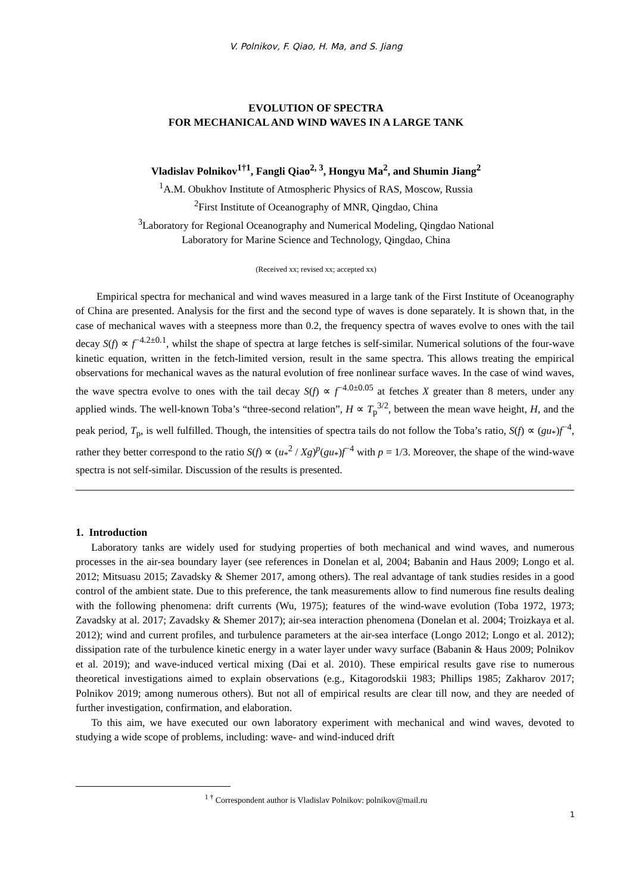V. Polnikov, F. Qiao, H. Ma, and S. Jiang
EVOLUTION OF SPECTRA
FOR MECHANICAL AND WIND WAVES IN A LARGE TANK
Vladislav Polnikov<sup>1†1</sup>, Fangli Qiao<sup>2, 3</sup>, Hongyu Ma<sup>2</sup>, and Shumin Jiang<sup>2</sup>
<sup>1</sup> A.M. Obukhov Institute of Atmospheric Physics of RAS, Moscow, Russia
<sup>2</sup> First Institute of Oceanography of MNR, Qingdao, China
<sup>3</sup> Laboratory for Regional Oceanography and Numerical Modeling, Qingdao National
Laboratory for Marine Science and Technology, Qingdao, China
(Received xx; revised xx; accepted xx)
Empirical spectra for mechanical and wind waves measured in a large tank of the First Institute of Oceanography of China are presented. Analysis for the first and the second type of waves is done separately. It is shown that, in the case of mechanical waves with a steepness more than 0.2, the frequency spectra of waves evolve to ones with the tail decay S(f) ∝ f<sup>−4.2±0.1</sup>, whilst the shape of spectra at large fetches is self-similar. Numerical solutions of the four-wave kinetic equation, written in the fetch-limited version, result in the same spectra. This allows treating the empirical observations for mechanical waves as the natural evolution of free nonlinear surface waves. In the case of wind waves, the wave spectra evolve to ones with the tail decay S(f) ∝ f<sup>−4.0±0.05</sup> at fetches X greater than 8 meters, under any applied winds. The well-known Toba’s “three-second relation”, H ∝ T<sub>p</sub><sup>3/2</sup>, between the mean wave height, H, and the peak period, T<sub>p</sub>, is well fulfilled. Though, the intensities of spectra tails do not follow the Toba’s ratio, S(f) ∝ (gu<sub>*</sub>)f<sup>−4</sup>, rather they better correspond to the ratio S(f) ∝ (u<sub>*</sub><sup>2</sup> / Xg)<sup>p</sup>(gu<sub>*</sub>)f<sup>−4</sup> with p = 1/3. Moreover, the shape of the wind-wave spectra is not self-similar. Discussion of the results is presented.
1. Introduction
Laboratory tanks are widely used for studying properties of both mechanical and wind waves, and numerous processes in the air-sea boundary layer (see references in Donelan et al, 2004; Babanin and Haus 2009; Longo et al. 2012; Mitsuasu 2015; Zavadsky & Shemer 2017, among others). The real advantage of tank studies resides in a good control of the ambient state. Due to this preference, the tank measurements allow to find numerous fine results dealing with the following phenomena: drift currents (Wu, 1975); features of the wind-wave evolution (Toba 1972, 1973; Zavadsky at al. 2017; Zavadsky & Shemer 2017); air-sea interaction phenomena (Donelan et al. 2004; Troizkaya et al. 2012); wind and current profiles, and turbulence parameters at the air-sea interface (Longo 2012; Longo et al. 2012); dissipation rate of the turbulence kinetic energy in a water layer under wavy surface (Babanin & Haus 2009; Polnikov et al. 2019); and wave-induced vertical mixing (Dai et al. 2010). These empirical results gave rise to numerous theoretical investigations aimed to explain observations (e.g., Kitagorodskii 1983; Phillips 1985; Zakharov 2017; Polnikov 2019; among numerous others). But not all of empirical results are clear till now, and they are needed of further investigation, confirmation, and elaboration.
To this aim, we have executed our own laboratory experiment with mechanical and wind waves, devoted to studying a wide scope of problems, including: wave- and wind-induced drift
<sup>1 †</sup> Correspondent author is Vladislav Polnikov: polnikov@mail.ru
1